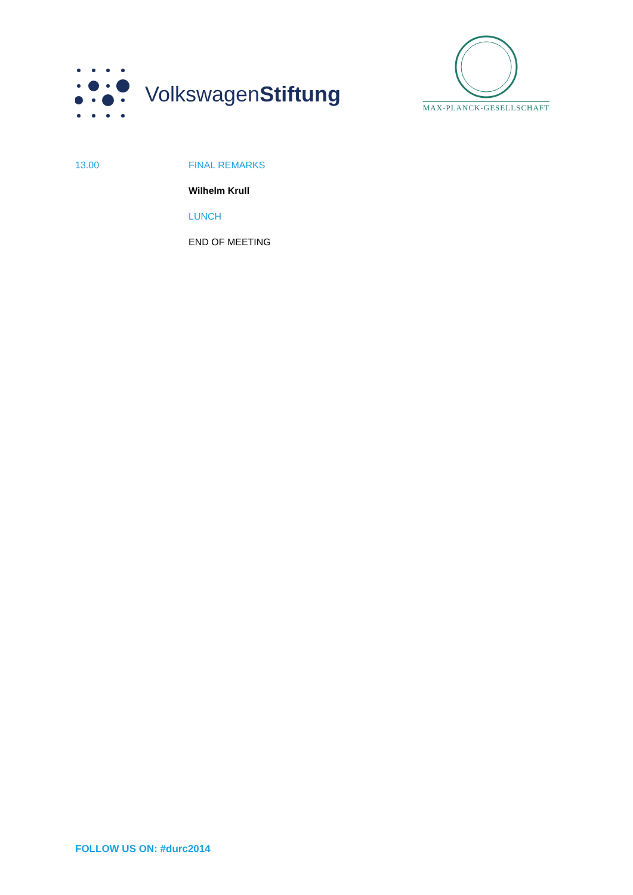VolkswagenStiftung
MAX-PLANCK-GESELLSCHAFT
13.00 FINAL REMARKS
Wilhelm Krull
LUNCH
END OF MEETING
FOLLOW US ON: #durc2014